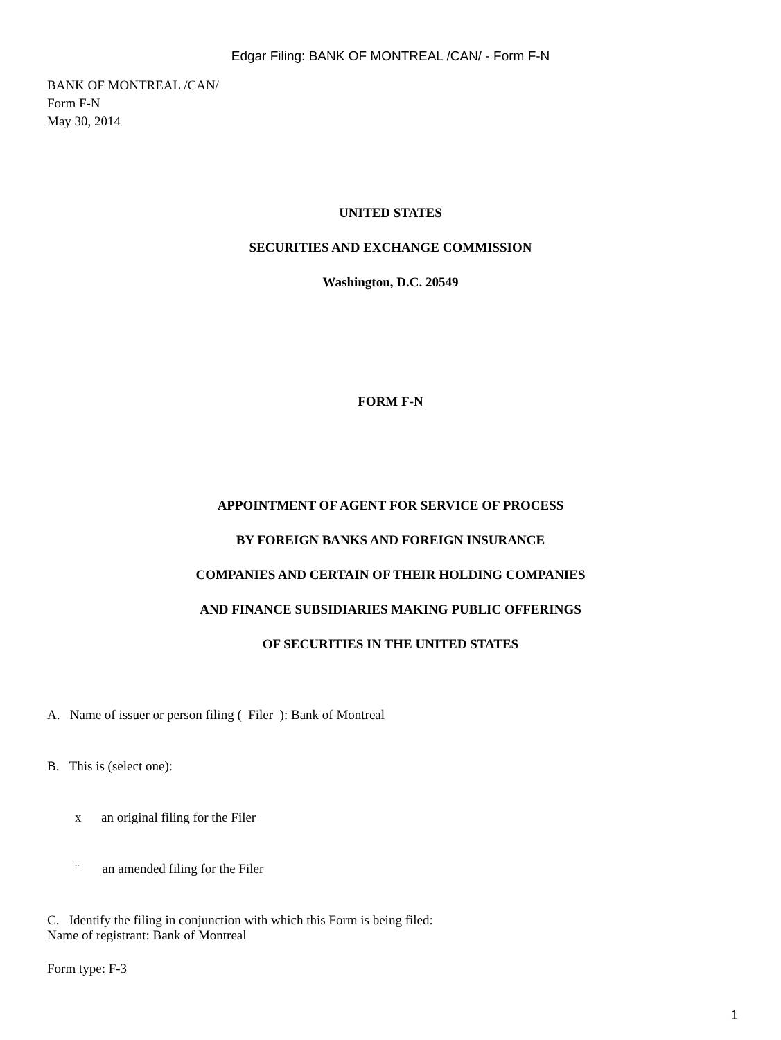Edgar Filing: BANK OF MONTREAL /CAN/ - Form F-N
BANK OF MONTREAL /CAN/
Form F-N
May 30, 2014
UNITED STATES
SECURITIES AND EXCHANGE COMMISSION
Washington, D.C. 20549
FORM F-N
APPOINTMENT OF AGENT FOR SERVICE OF PROCESS
BY FOREIGN BANKS AND FOREIGN INSURANCE
COMPANIES AND CERTAIN OF THEIR HOLDING COMPANIES
AND FINANCE SUBSIDIARIES MAKING PUBLIC OFFERINGS
OF SECURITIES IN THE UNITED STATES
A. Name of issuer or person filing ( Filer ): Bank of Montreal
B. This is (select one):
x an original filing for the Filer
¨ an amended filing for the Filer
C. Identify the filing in conjunction with which this Form is being filed:
Name of registrant: Bank of Montreal
Form type: F-3
1